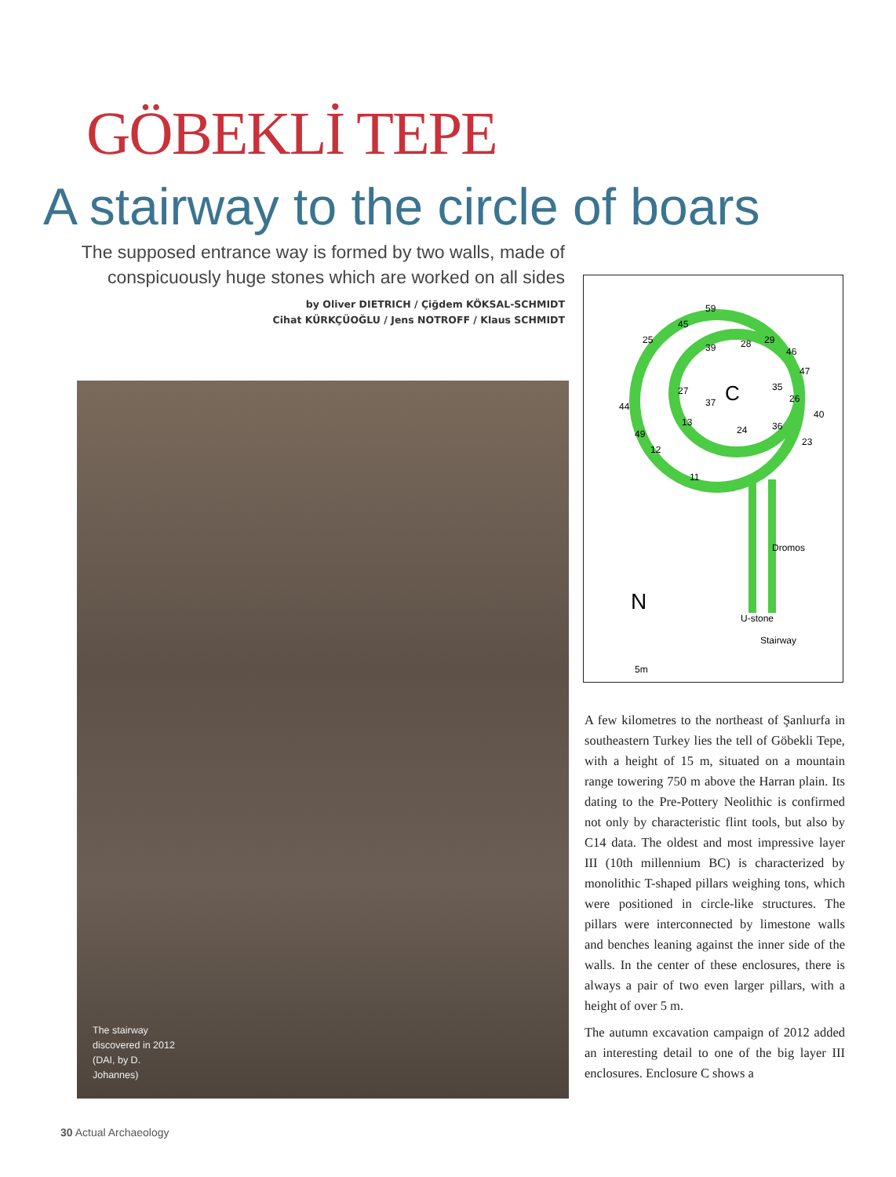GÖBEKLİ TEPE
A stairway to the circle of boars
The supposed entrance way is formed by two walls, made of conspicuously huge stones which are worked on all sides
by Oliver DIETRICH / Çiğdem KÖKSAL-SCHMIDT
Cihat KÜRKÇÜOĞLU / Jens NOTROFF / Klaus SCHMIDT
59
45
25
39 28 29
46
47
27 C 35
26 37 44
40
13
24 36
49
23
12
11
Dromos
N
U-stone
Stairway
5m
The stairway discovered in 2012 (DAI, by D. Johannes)
A few kilometres to the northeast of Şanlıurfa in southeastern Turkey lies the tell of Göbekli Tepe, with a height of 15 m, situated on a mountain range towering 750 m above the Harran plain. Its dating to the Pre-Pottery Neolithic is confirmed not only by characteristic flint tools, but also by C14 data. The oldest and most impressive layer III (10th millennium BC) is characterized by monolithic T-shaped pillars weighing tons, which were positioned in circle-like structures. The pillars were interconnected by limestone walls and benches leaning against the inner side of the walls. In the center of these enclosures, there is always a pair of two even larger pillars, with a height of over 5 m.
The autumn excavation campaign of 2012 added an interesting detail to one of the big layer III enclosures. Enclosure C shows a
30 Actual Archaeology